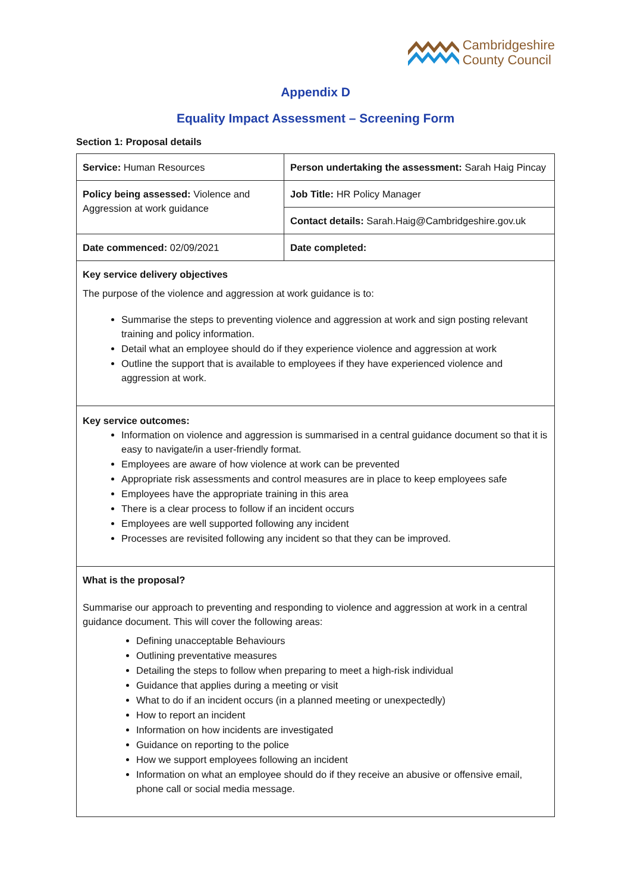Cambridgeshire
County Council
Appendix D
Equality Impact Assessment – Screening Form
Section 1: Proposal details
| Service: Human Resources | Person undertaking the assessment: Sarah Haig Pincay |
| Policy being assessed: Violence and Aggression at work guidance | Job Title: HR Policy Manager |
| | Contact details: Sarah.Haig@Cambridgeshire.gov.uk |
| Date commenced: 02/09/2021 | Date completed: |
| Key service delivery objectives The purpose of the violence and aggression at work guidance is to: Summarise the steps to preventing violence and aggression at work and sign posting relevant training and policy information. Detail what an employee should do if they experience violence and aggression at work Outline the support that is available to employees if they have experienced violence and aggression at work. | |
| Key service outcomes: Information on violence and aggression is summarised in a central guidance document so that it is easy to navigate/in a user-friendly format. Employees are aware of how violence at work can be prevented Appropriate risk assessments and control measures are in place to keep employees safe Employees have the appropriate training in this area There is a clear process to follow if an incident occurs Employees are well supported following any incident Processes are revisited following any incident so that they can be improved. | |
| What is the proposal? Summarise our approach to preventing and responding to violence and aggression at work in a central guidance document. This will cover the following areas: Defining unacceptable Behaviours Outlining preventative measures Detailing the steps to follow when preparing to meet a high-risk individual Guidance that applies during a meeting or visit What to do if an incident occurs (in a planned meeting or unexpectedly) How to report an incident Information on how incidents are investigated Guidance on reporting to the police How we support employees following an incident Information on what an employee should do if they receive an abusive or offensive email, phone call or social media message. | |